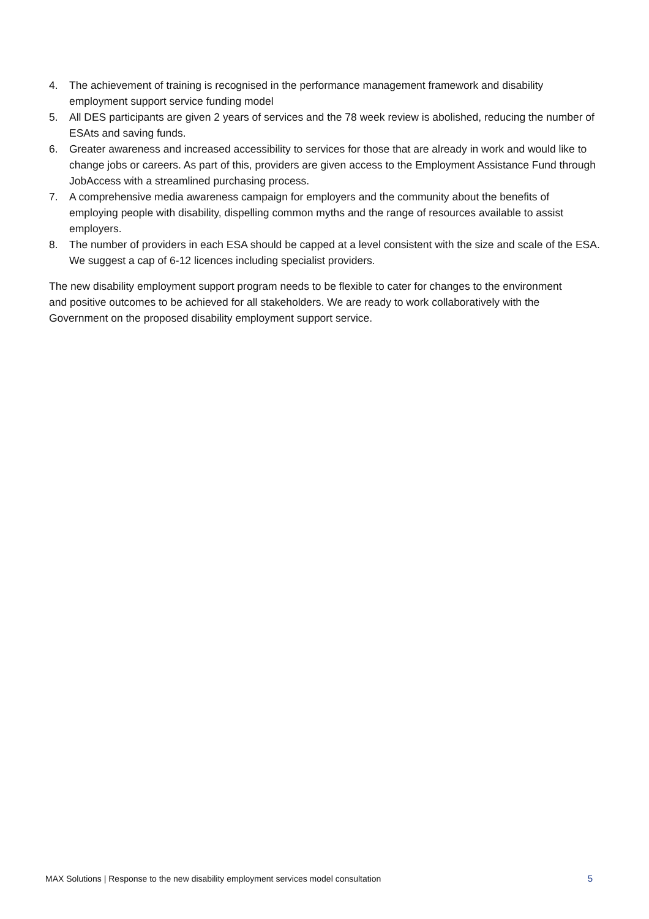4. The achievement of training is recognised in the performance management framework and disability employment support service funding model
5. All DES participants are given 2 years of services and the 78 week review is abolished, reducing the number of ESAts and saving funds.
6. Greater awareness and increased accessibility to services for those that are already in work and would like to change jobs or careers. As part of this, providers are given access to the Employment Assistance Fund through JobAccess with a streamlined purchasing process.
7. A comprehensive media awareness campaign for employers and the community about the benefits of employing people with disability, dispelling common myths and the range of resources available to assist employers.
8. The number of providers in each ESA should be capped at a level consistent with the size and scale of the ESA. We suggest a cap of 6-12 licences including specialist providers.
The new disability employment support program needs to be flexible to cater for changes to the environment and positive outcomes to be achieved for all stakeholders. We are ready to work collaboratively with the Government on the proposed disability employment support service.
MAX Solutions | Response to the new disability employment services model consultation 5